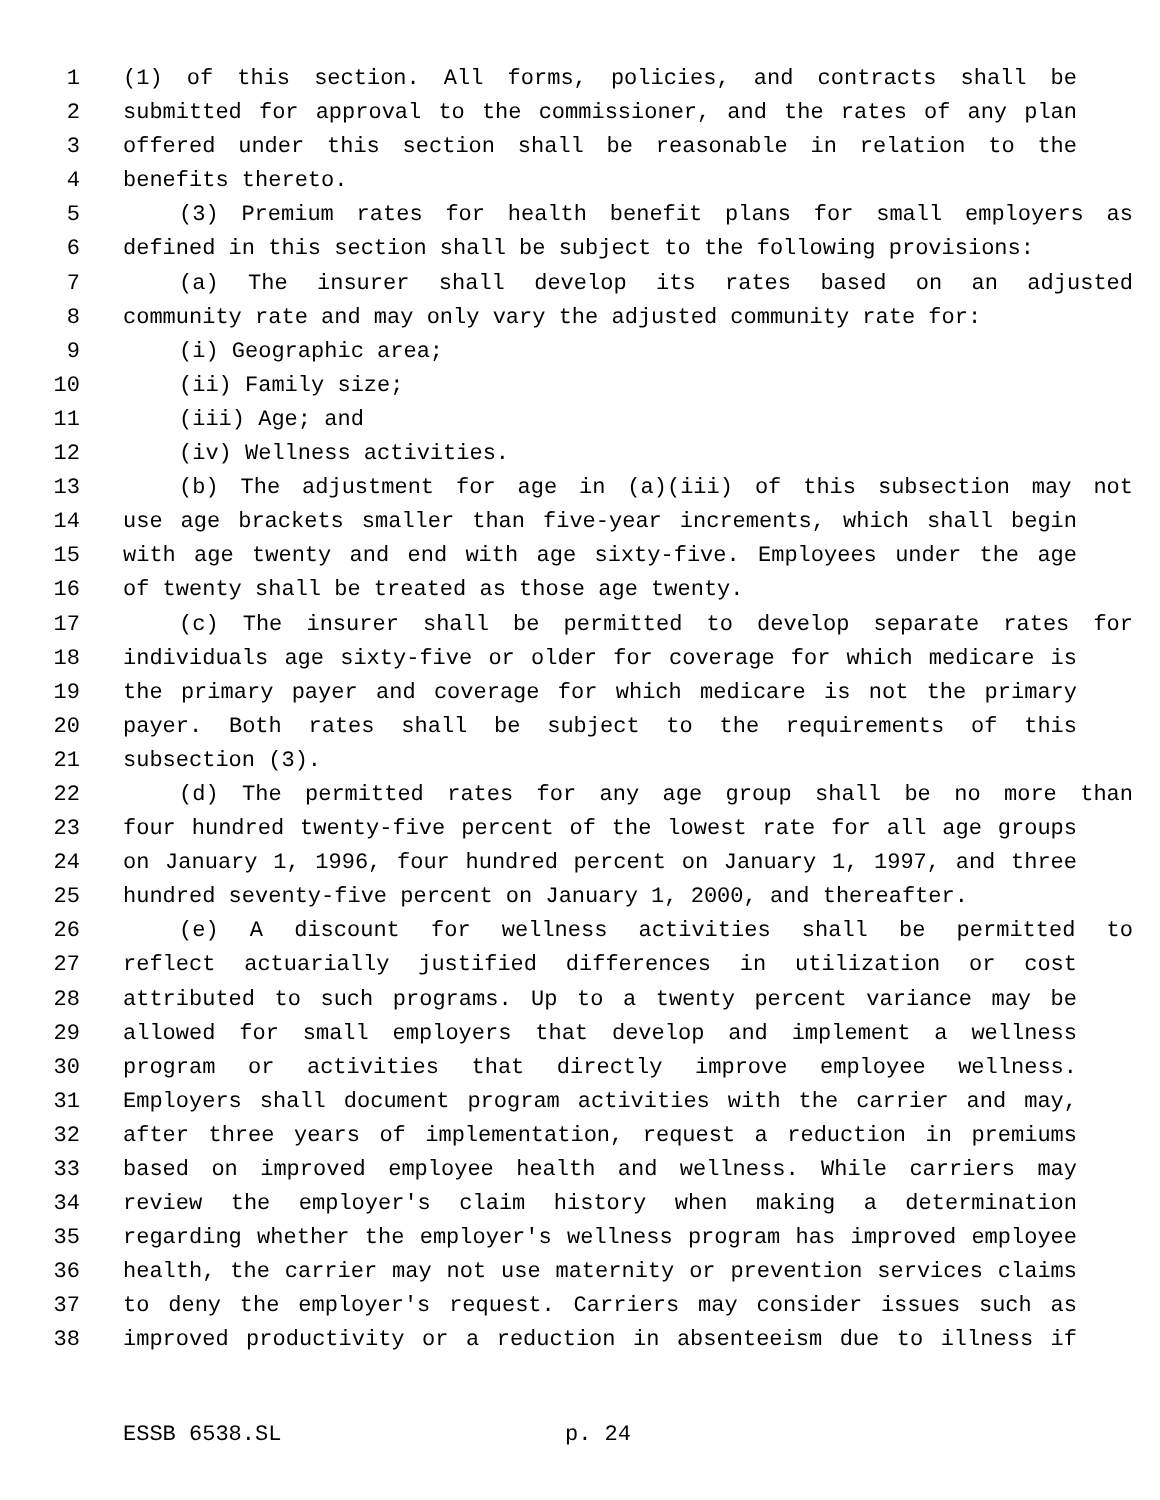1 (1) of this section. All forms, policies, and contracts shall be
2 submitted for approval to the commissioner, and the rates of any plan
3 offered under this section shall be reasonable in relation to the
4 benefits thereto.
5 (3) Premium rates for health benefit plans for small employers as
6 defined in this section shall be subject to the following provisions:
7 (a) The insurer shall develop its rates based on an adjusted
8 community rate and may only vary the adjusted community rate for:
9 (i) Geographic area;
10 (ii) Family size;
11 (iii) Age; and
12 (iv) Wellness activities.
13 (b) The adjustment for age in (a)(iii) of this subsection may not
14 use age brackets smaller than five-year increments, which shall begin
15 with age twenty and end with age sixty-five. Employees under the age
16 of twenty shall be treated as those age twenty.
17 (c) The insurer shall be permitted to develop separate rates for
18 individuals age sixty-five or older for coverage for which medicare is
19 the primary payer and coverage for which medicare is not the primary
20 payer. Both rates shall be subject to the requirements of this
21 subsection (3).
22 (d) The permitted rates for any age group shall be no more than
23 four hundred twenty-five percent of the lowest rate for all age groups
24 on January 1, 1996, four hundred percent on January 1, 1997, and three
25 hundred seventy-five percent on January 1, 2000, and thereafter.
26 (e) A discount for wellness activities shall be permitted to
27 reflect actuarially justified differences in utilization or cost
28 attributed to such programs. Up to a twenty percent variance may be
29 allowed for small employers that develop and implement a wellness
30 program or activities that directly improve employee wellness.
31 Employers shall document program activities with the carrier and may,
32 after three years of implementation, request a reduction in premiums
33 based on improved employee health and wellness. While carriers may
34 review the employer's claim history when making a determination
35 regarding whether the employer's wellness program has improved employee
36 health, the carrier may not use maternity or prevention services claims
37 to deny the employer's request. Carriers may consider issues such as
38 improved productivity or a reduction in absenteeism due to illness if
ESSB 6538.SL p. 24